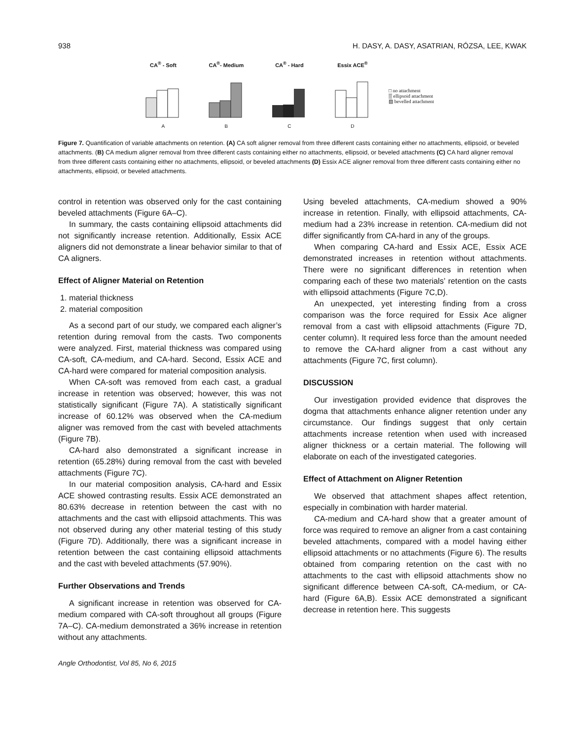938 H. DASY, A. DASY, ASATRIAN, RÓZSA, LEE, KWAK
CA<sup>®</sup> - Soft
A
CA<sup>®</sup>- Medium
B
CA<sup>®</sup> - Hard
C
Essix ACE<sup>®</sup>
D
□ no attachment
▒ ellipsoid attachment
▨ bevelled attachment
Figure 7. Quantification of variable attachments on retention. (A) CA soft aligner removal from three different casts containing either no attachments, ellipsoid, or beveled attachments. (B) CA medium aligner removal from three different casts containing either no attachments, ellipsoid, or beveled attachments (C) CA hard aligner removal from three different casts containing either no attachments, ellipsoid, or beveled attachments (D) Essix ACE aligner removal from three different casts containing either no attachments, ellipsoid, or beveled attachments.
control in retention was observed only for the cast containing beveled attachments (Figure 6A–C).
In summary, the casts containing ellipsoid attachments did not significantly increase retention. Additionally, Essix ACE aligners did not demonstrate a linear behavior similar to that of CA aligners.
Effect of Aligner Material on Retention
1. material thickness
2. material composition
As a second part of our study, we compared each aligner’s retention during removal from the casts. Two components were analyzed. First, material thickness was compared using CA-soft, CA-medium, and CA-hard. Second, Essix ACE and CA-hard were compared for material composition analysis.
When CA-soft was removed from each cast, a gradual increase in retention was observed; however, this was not statistically significant (Figure 7A). A statistically significant increase of 60.12% was observed when the CA-medium aligner was removed from the cast with beveled attachments (Figure 7B).
CA-hard also demonstrated a significant increase in retention (65.28%) during removal from the cast with beveled attachments (Figure 7C).
In our material composition analysis, CA-hard and Essix ACE showed contrasting results. Essix ACE demonstrated an 80.63% decrease in retention between the cast with no attachments and the cast with ellipsoid attachments. This was not observed during any other material testing of this study (Figure 7D). Additionally, there was a significant increase in retention between the cast containing ellipsoid attachments and the cast with beveled attachments (57.90%).
Further Observations and Trends
A significant increase in retention was observed for CA-medium compared with CA-soft throughout all groups (Figure 7A–C). CA-medium demonstrated a 36% increase in retention without any attachments.
Angle Orthodontist, Vol 85, No 6, 2015
Using beveled attachments, CA-medium showed a 90% increase in retention. Finally, with ellipsoid attachments, CA-medium had a 23% increase in retention. CA-medium did not differ significantly from CA-hard in any of the groups.
When comparing CA-hard and Essix ACE, Essix ACE demonstrated increases in retention without attachments. There were no significant differences in retention when comparing each of these two materials’ retention on the casts with ellipsoid attachments (Figure 7C,D).
An unexpected, yet interesting finding from a cross comparison was the force required for Essix Ace aligner removal from a cast with ellipsoid attachments (Figure 7D, center column). It required less force than the amount needed to remove the CA-hard aligner from a cast without any attachments (Figure 7C, first column).
DISCUSSION
Our investigation provided evidence that disproves the dogma that attachments enhance aligner retention under any circumstance. Our findings suggest that only certain attachments increase retention when used with increased aligner thickness or a certain material. The following will elaborate on each of the investigated categories.
Effect of Attachment on Aligner Retention
We observed that attachment shapes affect retention, especially in combination with harder material.
CA-medium and CA-hard show that a greater amount of force was required to remove an aligner from a cast containing beveled attachments, compared with a model having either ellipsoid attachments or no attachments (Figure 6). The results obtained from comparing retention on the cast with no attachments to the cast with ellipsoid attachments show no significant difference between CA-soft, CA-medium, or CA-hard (Figure 6A,B). Essix ACE demonstrated a significant decrease in retention here. This suggests